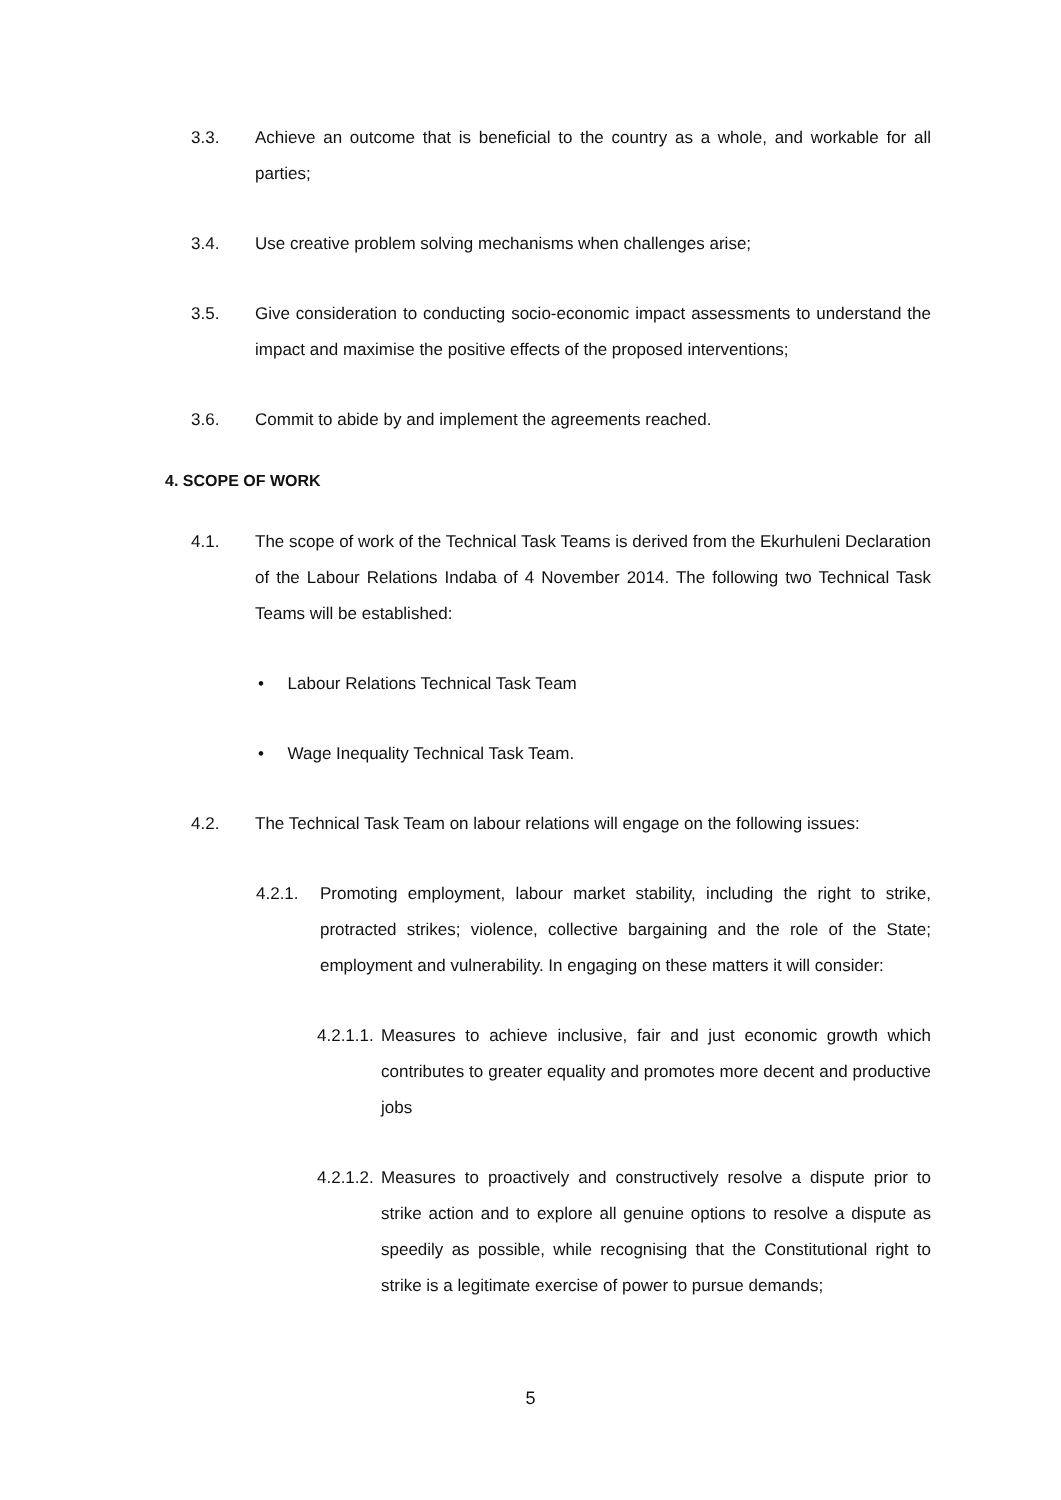3.3. Achieve an outcome that is beneficial to the country as a whole, and workable for all parties;
3.4. Use creative problem solving mechanisms when challenges arise;
3.5. Give consideration to conducting socio-economic impact assessments to understand the impact and maximise the positive effects of the proposed interventions;
3.6. Commit to abide by and implement the agreements reached.
4. SCOPE OF WORK
4.1. The scope of work of the Technical Task Teams is derived from the Ekurhuleni Declaration of the Labour Relations Indaba of 4 November 2014. The following two Technical Task Teams will be established:
• Labour Relations Technical Task Team
• Wage Inequality Technical Task Team.
4.2. The Technical Task Team on labour relations will engage on the following issues:
4.2.1. Promoting employment, labour market stability, including the right to strike, protracted strikes; violence, collective bargaining and the role of the State; employment and vulnerability. In engaging on these matters it will consider:
4.2.1.1. Measures to achieve inclusive, fair and just economic growth which contributes to greater equality and promotes more decent and productive jobs
4.2.1.2. Measures to proactively and constructively resolve a dispute prior to strike action and to explore all genuine options to resolve a dispute as speedily as possible, while recognising that the Constitutional right to strike is a legitimate exercise of power to pursue demands;
5